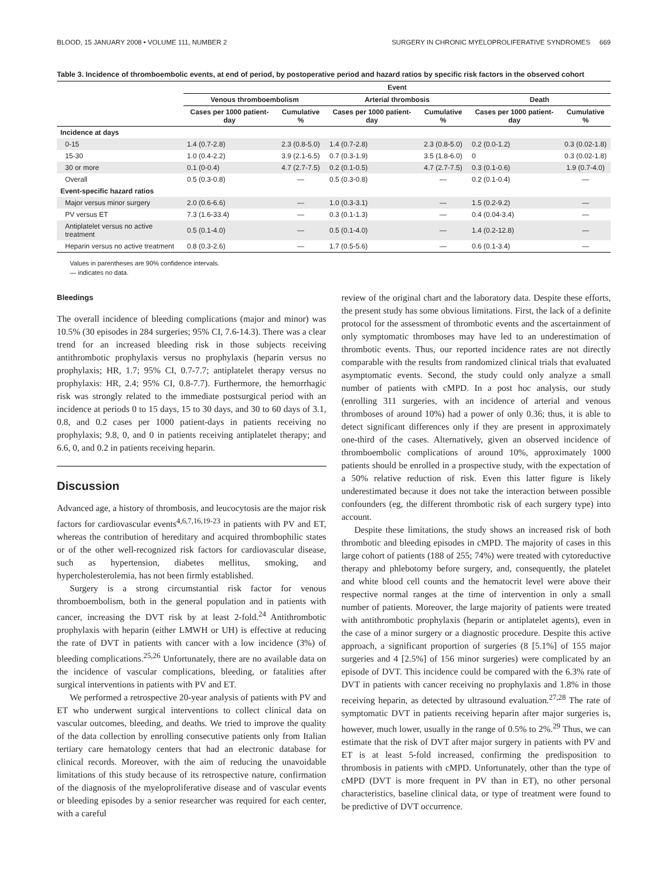BLOOD, 15 JANUARY 2008 • VOLUME 111, NUMBER 2 SURGERY IN CHRONIC MYELOPROLIFERATIVE SYNDROMES 669
Table 3. Incidence of thromboembolic events, at end of period, by postoperative period and hazard ratios by specific risk factors in the observed cohort
| | Event | | | | | |
| --- | --- | --- | --- | --- | --- | --- |
| | Venous thromboembolism | | Arterial thrombosis | | Death | |
| | Cases per 1000 patient-day | Cumulative % | Cases per 1000 patient-day | Cumulative % | Cases per 1000 patient-day | Cumulative % |
| Incidence at days | | | | | | |
| 0-15 | 1.4 (0.7-2.8) | 2.3 (0.8-5.0) | 1.4 (0.7-2.8) | 2.3 (0.8-5.0) | 0.2 (0.0-1.2) | 0.3 (0.02-1.8) |
| 15-30 | 1.0 (0.4-2.2) | 3.9 (2.1-6.5) | 0.7 (0.3-1.9) | 3.5 (1.8-6.0) | 0 | 0.3 (0.02-1.8) |
| 30 or more | 0.1 (0-0.4) | 4.7 (2.7-7.5) | 0.2 (0.1-0.5) | 4.7 (2.7-7.5) | 0.3 (0.1-0.6) | 1.9 (0.7-4.0) |
| Overall | 0.5 (0.3-0.8) | — | 0.5 (0.3-0.8) | — | 0.2 (0.1-0.4) | — |
| Event-specific hazard ratios | | | | | | |
| Major versus minor surgery | 2.0 (0.6-6.6) | — | 1.0 (0.3-3.1) | — | 1.5 (0.2-9.2) | — |
| PV versus ET | 7.3 (1.6-33.4) | — | 0.3 (0.1-1.3) | — | 0.4 (0.04-3.4) | — |
| Antiplatelet versus no active treatment | 0.5 (0.1-4.0) | — | 0.5 (0.1-4.0) | — | 1.4 (0.2-12.8) | — |
| Heparin versus no active treatment | 0.8 (0.3-2.6) | — | 1.7 (0.5-5.6) | — | 0.6 (0.1-3.4) | — |
Values in parentheses are 90% confidence intervals.
— indicates no data.
Bleedings
The overall incidence of bleeding complications (major and minor) was 10.5% (30 episodes in 284 surgeries; 95% CI, 7.6-14.3). There was a clear trend for an increased bleeding risk in those subjects receiving antithrombotic prophylaxis versus no prophylaxis (heparin versus no prophylaxis; HR, 1.7; 95% CI, 0.7-7.7; antiplatelet therapy versus no prophylaxis: HR, 2.4; 95% CI, 0.8-7.7). Furthermore, the hemorrhagic risk was strongly related to the immediate postsurgical period with an incidence at periods 0 to 15 days, 15 to 30 days, and 30 to 60 days of 3.1, 0.8, and 0.2 cases per 1000 patient-days in patients receiving no prophylaxis; 9.8, 0, and 0 in patients receiving antiplatelet therapy; and 6.6, 0, and 0.2 in patients receiving heparin.
Discussion
Advanced age, a history of thrombosis, and leucocytosis are the major risk factors for cardiovascular events<sup>4,6,7,16,19-23</sup> in patients with PV and ET, whereas the contribution of hereditary and acquired thrombophilic states or of the other well-recognized risk factors for cardiovascular disease, such as hypertension, diabetes mellitus, smoking, and hypercholesterolemia, has not been firmly established.
Surgery is a strong circumstantial risk factor for venous thromboembolism, both in the general population and in patients with cancer, increasing the DVT risk by at least 2-fold.<sup>24</sup> Antithrombotic prophylaxis with heparin (either LMWH or UH) is effective at reducing the rate of DVT in patients with cancer with a low incidence (3%) of bleeding complications.<sup>25,26</sup> Unfortunately, there are no available data on the incidence of vascular complications, bleeding, or fatalities after surgical interventions in patients with PV and ET.
We performed a retrospective 20-year analysis of patients with PV and ET who underwent surgical interventions to collect clinical data on vascular outcomes, bleeding, and deaths. We tried to improve the quality of the data collection by enrolling consecutive patients only from Italian tertiary care hematology centers that had an electronic database for clinical records. Moreover, with the aim of reducing the unavoidable limitations of this study because of its retrospective nature, confirmation of the diagnosis of the myeloproliferative disease and of vascular events or bleeding episodes by a senior researcher was required for each center, with a careful
review of the original chart and the laboratory data. Despite these efforts, the present study has some obvious limitations. First, the lack of a definite protocol for the assessment of thrombotic events and the ascertainment of only symptomatic thromboses may have led to an underestimation of thrombotic events. Thus, our reported incidence rates are not directly comparable with the results from randomized clinical trials that evaluated asymptomatic events. Second, the study could only analyze a small number of patients with cMPD. In a post hoc analysis, our study (enrolling 311 surgeries, with an incidence of arterial and venous thromboses of around 10%) had a power of only 0.36; thus, it is able to detect significant differences only if they are present in approximately one-third of the cases. Alternatively, given an observed incidence of thromboembolic complications of around 10%, approximately 1000 patients should be enrolled in a prospective study, with the expectation of a 50% relative reduction of risk. Even this latter figure is likely underestimated because it does not take the interaction between possible confounders (eg, the different thrombotic risk of each surgery type) into account.
Despite these limitations, the study shows an increased risk of both thrombotic and bleeding episodes in cMPD. The majority of cases in this large cohort of patients (188 of 255; 74%) were treated with cytoreductive therapy and phlebotomy before surgery, and, consequently, the platelet and white blood cell counts and the hematocrit level were above their respective normal ranges at the time of intervention in only a small number of patients. Moreover, the large majority of patients were treated with antithrombotic prophylaxis (heparin or antiplatelet agents), even in the case of a minor surgery or a diagnostic procedure. Despite this active approach, a significant proportion of surgeries (8 [5.1%] of 155 major surgeries and 4 [2.5%] of 156 minor surgeries) were complicated by an episode of DVT. This incidence could be compared with the 6.3% rate of DVT in patients with cancer receiving no prophylaxis and 1.8% in those receiving heparin, as detected by ultrasound evaluation.<sup>27,28</sup> The rate of symptomatic DVT in patients receiving heparin after major surgeries is, however, much lower, usually in the range of 0.5% to 2%.<sup>29</sup> Thus, we can estimate that the risk of DVT after major surgery in patients with PV and ET is at least 5-fold increased, confirming the predisposition to thrombosis in patients with cMPD. Unfortunately, other than the type of cMPD (DVT is more frequent in PV than in ET), no other personal characteristics, baseline clinical data, or type of treatment were found to be predictive of DVT occurrence.